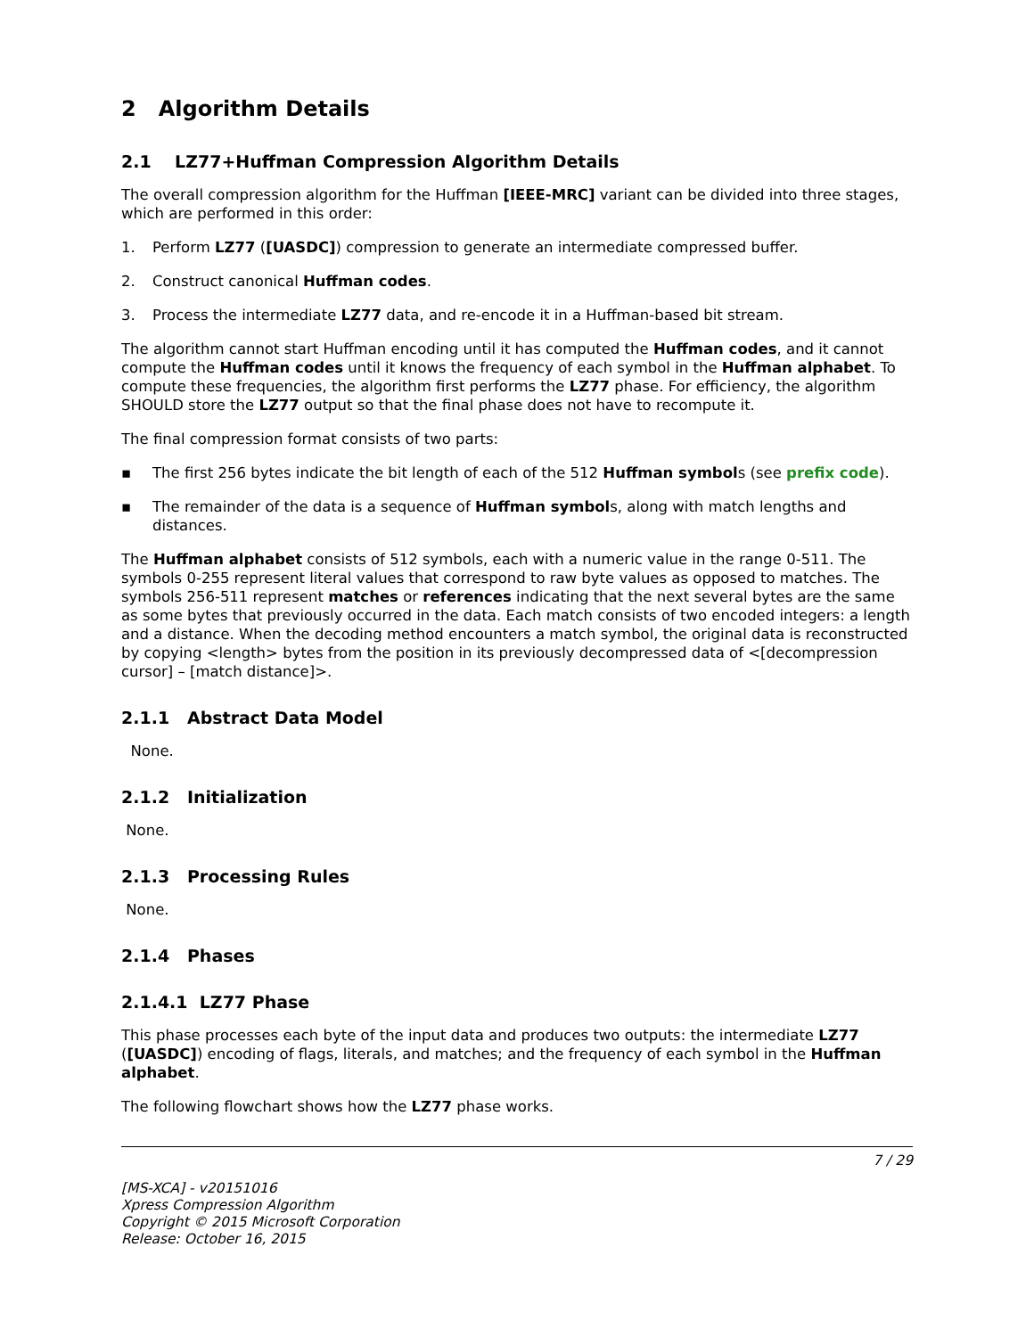2 Algorithm Details
2.1 LZ77+Huffman Compression Algorithm Details
The overall compression algorithm for the Huffman [IEEE-MRC] variant can be divided into three stages, which are performed in this order:
1. Perform LZ77 ([UASDC]) compression to generate an intermediate compressed buffer.
2. Construct canonical Huffman codes.
3. Process the intermediate LZ77 data, and re-encode it in a Huffman-based bit stream.
The algorithm cannot start Huffman encoding until it has computed the Huffman codes, and it cannot compute the Huffman codes until it knows the frequency of each symbol in the Huffman alphabet. To compute these frequencies, the algorithm first performs the LZ77 phase. For efficiency, the algorithm SHOULD store the LZ77 output so that the final phase does not have to recompute it.
The final compression format consists of two parts:
▪ The first 256 bytes indicate the bit length of each of the 512 Huffman symbols (see prefix code).
▪ The remainder of the data is a sequence of Huffman symbols, along with match lengths and distances.
The Huffman alphabet consists of 512 symbols, each with a numeric value in the range 0-511. The symbols 0-255 represent literal values that correspond to raw byte values as opposed to matches. The symbols 256-511 represent matches or references indicating that the next several bytes are the same as some bytes that previously occurred in the data. Each match consists of two encoded integers: a length and a distance. When the decoding method encounters a match symbol, the original data is reconstructed by copying <length> bytes from the position in its previously decompressed data of <[decompression cursor] – [match distance]>.
2.1.1 Abstract Data Model
None.
2.1.2 Initialization
None.
2.1.3 Processing Rules
None.
2.1.4 Phases
2.1.4.1 LZ77 Phase
This phase processes each byte of the input data and produces two outputs: the intermediate LZ77 ([UASDC]) encoding of flags, literals, and matches; and the frequency of each symbol in the Huffman alphabet.
The following flowchart shows how the LZ77 phase works.
7 / 29
[MS-XCA] - v20151016
Xpress Compression Algorithm
Copyright © 2015 Microsoft Corporation
Release: October 16, 2015